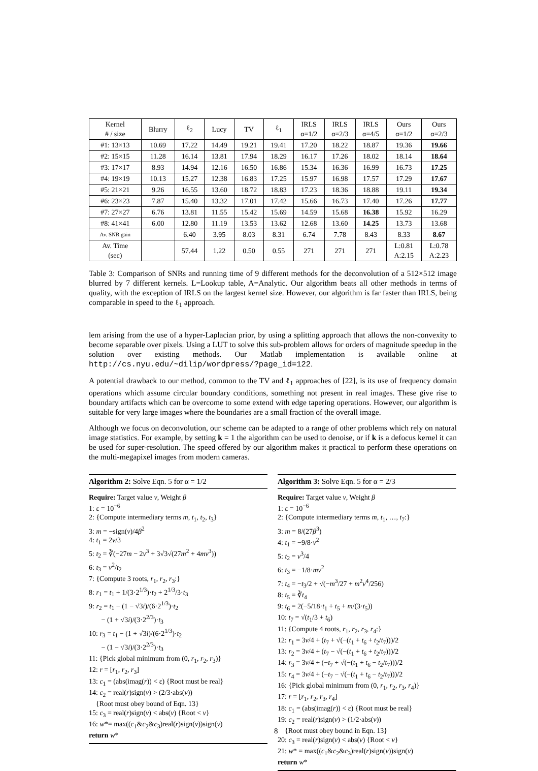| Kernel # / size | Blurry | ℓ<sub>2</sub> | Lucy | TV | ℓ<sub>1</sub> | IRLS α=1/2 | IRLS α=2/3 | IRLS α=4/5 | Ours α=1/2 | Ours α=2/3 |
| --- | --- | --- | --- | --- | --- | --- | --- | --- | --- | --- |
| #1: 13×13 | 10.69 | 17.22 | 14.49 | 19.21 | 19.41 | 17.20 | 18.22 | 18.87 | 19.36 | 19.66 |
| #2: 15×15 | 11.28 | 16.14 | 13.81 | 17.94 | 18.29 | 16.17 | 17.26 | 18.02 | 18.14 | 18.64 |
| #3: 17×17 | 8.93 | 14.94 | 12.16 | 16.50 | 16.86 | 15.34 | 16.36 | 16.99 | 16.73 | 17.25 |
| #4: 19×19 | 10.13 | 15.27 | 12.38 | 16.83 | 17.25 | 15.97 | 16.98 | 17.57 | 17.29 | 17.67 |
| #5: 21×21 | 9.26 | 16.55 | 13.60 | 18.72 | 18.83 | 17.23 | 18.36 | 18.88 | 19.11 | 19.34 |
| #6: 23×23 | 7.87 | 15.40 | 13.32 | 17.01 | 17.42 | 15.66 | 16.73 | 17.40 | 17.26 | 17.77 |
| #7: 27×27 | 6.76 | 13.81 | 11.55 | 15.42 | 15.69 | 14.59 | 15.68 | 16.38 | 15.92 | 16.29 |
| #8: 41×41 | 6.00 | 12.80 | 11.19 | 13.53 | 13.62 | 12.68 | 13.60 | 14.25 | 13.73 | 13.68 |
| Av. SNR gain | | 6.40 | 3.95 | 8.03 | 8.31 | 6.74 | 7.78 | 8.43 | 8.33 | 8.67 |
| Av. Time (sec) | | 57.44 | 1.22 | 0.50 | 0.55 | 271 | 271 | 271 | L:0.81 A:2.15 | L:0.78 A:2.23 |
Table 3: Comparison of SNRs and running time of 9 different methods for the deconvolution of a 512×512 image blurred by 7 different kernels. L=Lookup table, A=Analytic. Our algorithm beats all other methods in terms of quality, with the exception of IRLS on the largest kernel size. However, our algorithm is far faster than IRLS, being comparable in speed to the ℓ<sub>1</sub> approach.
lem arising from the use of a hyper-Laplacian prior, by using a splitting approach that allows the non-convexity to become separable over pixels. Using a LUT to solve this sub-problem allows for orders of magnitude speedup in the solution over existing methods. Our Matlab implementation is available online at http://cs.nyu.edu/~dilip/wordpress/?page_id=122.
A potential drawback to our method, common to the TV and ℓ<sub>1</sub> approaches of [22], is its use of frequency domain operations which assume circular boundary conditions, something not present in real images. These give rise to boundary artifacts which can be overcome to some extend with edge tapering operations. However, our algorithm is suitable for very large images where the boundaries are a small fraction of the overall image.
Although we focus on deconvolution, our scheme can be adapted to a range of other problems which rely on natural image statistics. For example, by setting k = 1 the algorithm can be used to denoise, or if k is a defocus kernel it can be used for super-resolution. The speed offered by our algorithm makes it practical to perform these operations on the multi-megapixel images from modern cameras.
Algorithm 2: Solve Eqn. 5 for α = 1/2
Require: Target value v, Weight β
1: ε = 10<sup>−6</sup>
2: {Compute intermediary terms m, t<sub>1</sub>, t<sub>2</sub>, t<sub>3</sub>}
3: m = −sign(v)/4β<sup>2</sup>
4: t<sub>1</sub> = 2v/3
5: t<sub>2</sub> = ∛(−27m − 2v<sup>3</sup> + 3√3√(27m<sup>2</sup> + 4mv<sup>3</sup>))
6: t<sub>3</sub> = v<sup>2</sup>/t<sub>2</sub>
7: {Compute 3 roots, r<sub>1</sub>, r<sub>2</sub>, r<sub>3</sub>:}
8: r<sub>1</sub> = t<sub>1</sub> + 1/(3·2<sup>1/3</sup>)·t<sub>2</sub> + 2<sup>1/3</sup>/3·t<sub>3</sub>
9: r<sub>2</sub> = t<sub>1</sub> − (1 − √3i)/(6·2<sup>1/3</sup>)·t<sub>2</sub>
− (1 + √3i)/(3·2<sup>2/3</sup>)·t<sub>3</sub>
10: r<sub>3</sub> = t<sub>1</sub> − (1 + √3i)/(6·2<sup>1/3</sup>)·t<sub>2</sub>
− (1 − √3i)/(3·2<sup>2/3</sup>)·t<sub>3</sub>
11: {Pick global minimum from (0, r<sub>1</sub>, r<sub>2</sub>, r<sub>3</sub>)}
12: r = [r<sub>1</sub>, r<sub>2</sub>, r<sub>3</sub>]
13: c<sub>1</sub> = (abs(imag(r)) < ε) {Root must be real}
14: c<sub>2</sub> = real(r)sign(v) > (2/3·abs(v))
{Root must obey bound of Eqn. 13}
15: c<sub>3</sub> = real(r)sign(v) < abs(v) {Root < v}
16: w*= max((c<sub>1</sub>&c<sub>2</sub>&c<sub>3</sub>)real(r)sign(v))sign(v)
return w*
Algorithm 3: Solve Eqn. 5 for α = 2/3
Require: Target value v, Weight β
1: ε = 10<sup>−6</sup>
2: {Compute intermediary terms m, t<sub>1</sub>, …, t<sub>7</sub>:}
3: m = 8/(27β<sup>3</sup>)
4: t<sub>1</sub> = −9/8·v<sup>2</sup>
5: t<sub>2</sub> = v<sup>3</sup>/4
6: t<sub>3</sub> = −1/8·mv<sup>2</sup>
7: t<sub>4</sub> = −t<sub>3</sub>/2 + √(−m<sup>3</sup>/27 + m<sup>2</sup>v<sup>4</sup>/256)
8: t<sub>5</sub> = ∛t<sub>4</sub>
9: t<sub>6</sub> = 2(−5/18·t<sub>1</sub> + t<sub>5</sub> + m/(3·t<sub>5</sub>))
10: t<sub>7</sub> = √(t<sub>1</sub>/3 + t<sub>6</sub>)
11: {Compute 4 roots, r<sub>1</sub>, r<sub>2</sub>, r<sub>3</sub>, r<sub>4</sub>:}
12: r<sub>1</sub> = 3v/4 + (t<sub>7</sub> + √(−(t<sub>1</sub> + t<sub>6</sub> + t<sub>2</sub>/t<sub>7</sub>)))/2
13: r<sub>2</sub> = 3v/4 + (t<sub>7</sub> − √(−(t<sub>1</sub> + t<sub>6</sub> + t<sub>2</sub>/t<sub>7</sub>)))/2
14: r<sub>3</sub> = 3v/4 + (−t<sub>7</sub> + √(−(t<sub>1</sub> + t<sub>6</sub> − t<sub>2</sub>/t<sub>7</sub>)))/2
15: r<sub>4</sub> = 3v/4 + (−t<sub>7</sub> − √(−(t<sub>1</sub> + t<sub>6</sub> − t<sub>2</sub>/t<sub>7</sub>)))/2
16: {Pick global minimum from (0, r<sub>1</sub>, r<sub>2</sub>, r<sub>3</sub>, r<sub>4</sub>)}
17: r = [r<sub>1</sub>, r<sub>2</sub>, r<sub>3</sub>, r<sub>4</sub>]
18: c<sub>1</sub> = (abs(imag(r)) < ε) {Root must be real}
19: c<sub>2</sub> = real(r)sign(v) > (1/2·abs(v))
{Root must obey bound in Eqn. 13}
20: c<sub>3</sub> = real(r)sign(v) < abs(v) {Root < v}
21: w* = max((c<sub>1</sub>&c<sub>2</sub>&c<sub>3</sub>)real(r)sign(v))sign(v)
return w*
8